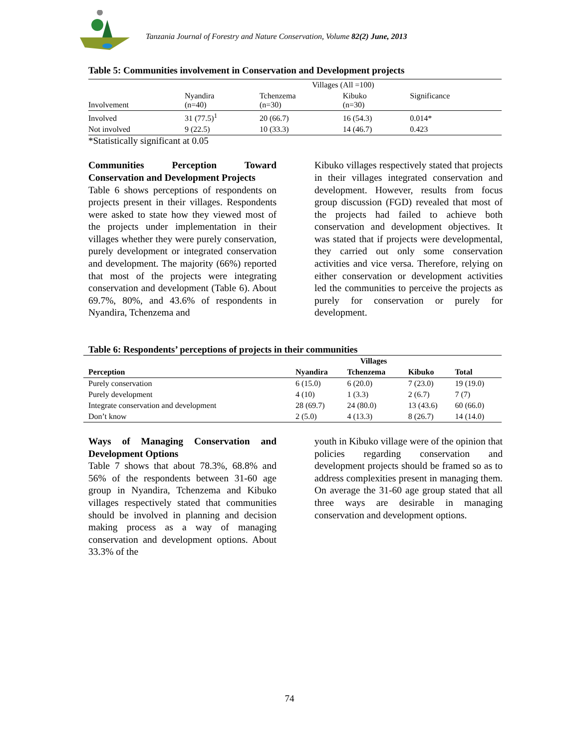Tanzania Journal of Forestry and Nature Conservation, Volume 82(2) June, 2013
Table 5: Communities involvement in Conservation and Development projects
| | Villages (All =100) | | | |
| Involvement | Nyandira (n=40) | Tchenzema (n=30) | Kibuko (n=30) | Significance |
| Involved | 31 (77.5)<sup>1</sup> | 20 (66.7) | 16 (54.3) | 0.014* |
| Not involved | 9 (22.5) | 10 (33.3) | 14 (46.7) | 0.423 |
*Statistically significant at 0.05
Communities Perception Toward Conservation and Development Projects
Table 6 shows perceptions of respondents on projects present in their villages. Respondents were asked to state how they viewed most of the projects under implementation in their villages whether they were purely conservation, purely development or integrated conservation and development. The majority (66%) reported that most of the projects were integrating conservation and development (Table 6). About 69.7%, 80%, and 43.6% of respondents in Nyandira, Tchenzema and
Kibuko villages respectively stated that projects in their villages integrated conservation and development. However, results from focus group discussion (FGD) revealed that most of the projects had failed to achieve both conservation and development objectives. It was stated that if projects were developmental, they carried out only some conservation activities and vice versa. Therefore, relying on either conservation or development activities led the communities to perceive the projects as purely for conservation or purely for development.
Table 6: Respondents’ perceptions of projects in their communities
| | Villages | | | |
| --- | --- | --- | --- | --- |
| Perception | Nyandira | Tchenzema | Kibuko | Total |
| Purely conservation | 6 (15.0) | 6 (20.0) | 7 (23.0) | 19 (19.0) |
| Purely development | 4 (10) | 1 (3.3) | 2 (6.7) | 7 (7) |
| Integrate conservation and development | 28 (69.7) | 24 (80.0) | 13 (43.6) | 60 (66.0) |
| Don’t know | 2 (5.0) | 4 (13.3) | 8 (26.7) | 14 (14.0) |
Ways of Managing Conservation and Development Options
Table 7 shows that about 78.3%, 68.8% and 56% of the respondents between 31-60 age group in Nyandira, Tchenzema and Kibuko villages respectively stated that communities should be involved in planning and decision making process as a way of managing conservation and development options. About 33.3% of the
youth in Kibuko village were of the opinion that policies regarding conservation and development projects should be framed so as to address complexities present in managing them. On average the 31-60 age group stated that all three ways are desirable in managing conservation and development options.
74